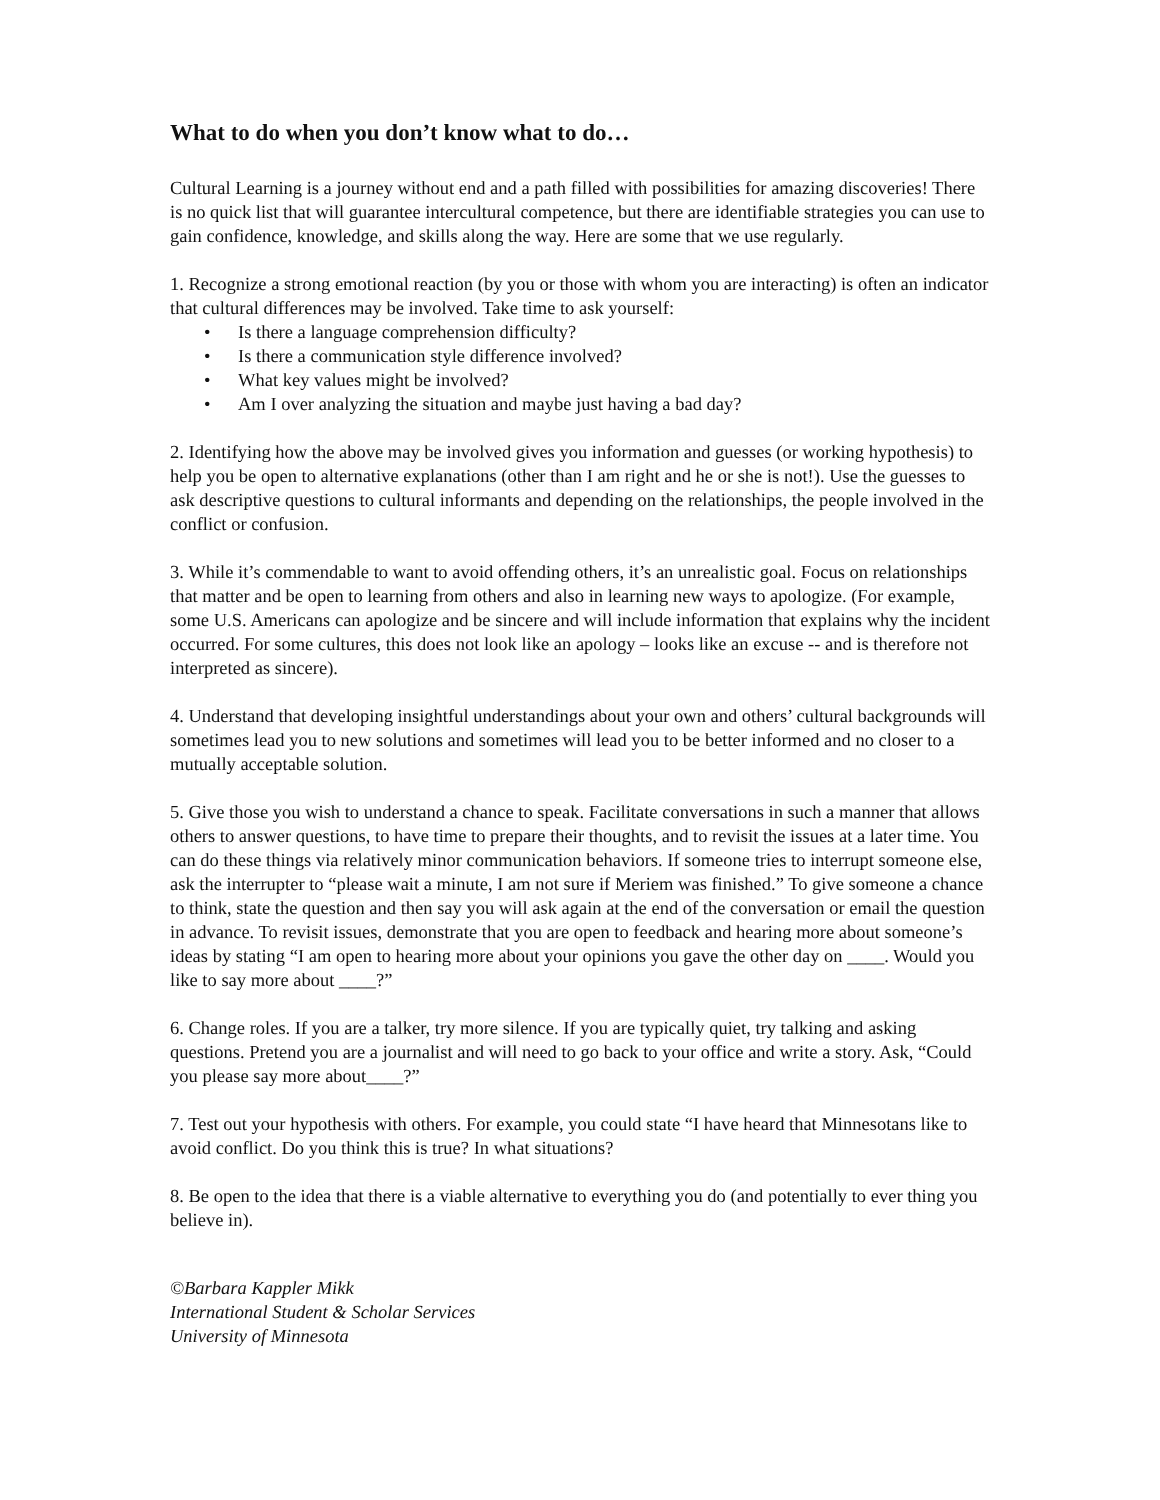What to do when you don’t know what to do…
Cultural Learning is a journey without end and a path filled with possibilities for amazing discoveries! There is no quick list that will guarantee intercultural competence, but there are identifiable strategies you can use to gain confidence, knowledge, and skills along the way. Here are some that we use regularly.
1. Recognize a strong emotional reaction (by you or those with whom you are interacting) is often an indicator that cultural differences may be involved. Take time to ask yourself:
• Is there a language comprehension difficulty?
• Is there a communication style difference involved?
• What key values might be involved?
• Am I over analyzing the situation and maybe just having a bad day?
2. Identifying how the above may be involved gives you information and guesses (or working hypothesis) to help you be open to alternative explanations (other than I am right and he or she is not!). Use the guesses to ask descriptive questions to cultural informants and depending on the relationships, the people involved in the conflict or confusion.
3. While it’s commendable to want to avoid offending others, it’s an unrealistic goal. Focus on relationships that matter and be open to learning from others and also in learning new ways to apologize. (For example, some U.S. Americans can apologize and be sincere and will include information that explains why the incident occurred. For some cultures, this does not look like an apology – looks like an excuse -- and is therefore not interpreted as sincere).
4. Understand that developing insightful understandings about your own and others’ cultural backgrounds will sometimes lead you to new solutions and sometimes will lead you to be better informed and no closer to a mutually acceptable solution.
5. Give those you wish to understand a chance to speak. Facilitate conversations in such a manner that allows others to answer questions, to have time to prepare their thoughts, and to revisit the issues at a later time. You can do these things via relatively minor communication behaviors. If someone tries to interrupt someone else, ask the interrupter to “please wait a minute, I am not sure if Meriem was finished.” To give someone a chance to think, state the question and then say you will ask again at the end of the conversation or email the question in advance. To revisit issues, demonstrate that you are open to feedback and hearing more about someone’s ideas by stating “I am open to hearing more about your opinions you gave the other day on ____. Would you like to say more about ____?”
6. Change roles. If you are a talker, try more silence. If you are typically quiet, try talking and asking questions. Pretend you are a journalist and will need to go back to your office and write a story. Ask, “Could you please say more about____?”
7. Test out your hypothesis with others. For example, you could state “I have heard that Minnesotans like to avoid conflict. Do you think this is true? In what situations?
8. Be open to the idea that there is a viable alternative to everything you do (and potentially to ever thing you believe in).
©Barbara Kappler Mikk
International Student & Scholar Services
University of Minnesota